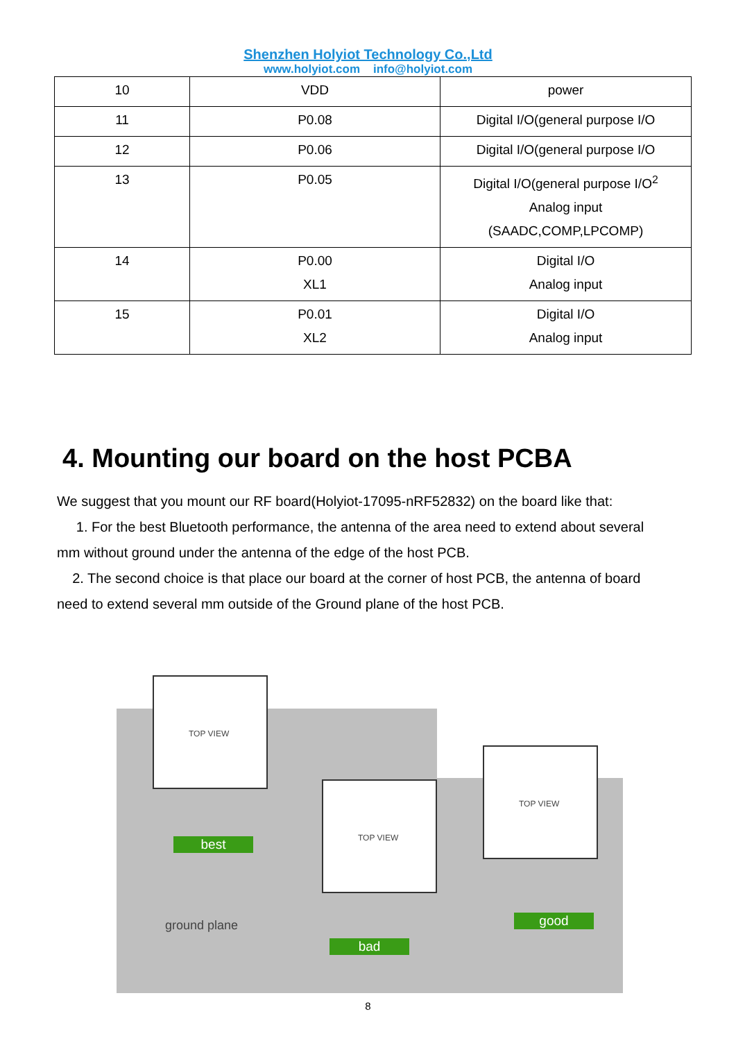Shenzhen Holyiot Technology Co.,Ltd
www.holyiot.com info@holyiot.com
| 10 | VDD | power |
| 11 | P0.08 | Digital I/O(general purpose I/O |
| 12 | P0.06 | Digital I/O(general purpose I/O |
| 13 | P0.05 | Digital I/O(general purpose I/O<sup>2</sup> Analog input (SAADC,COMP,LPCOMP) |
| 14 | P0.00 XL1 | Digital I/O Analog input |
| 15 | P0.01 XL2 | Digital I/O Analog input |
4. Mounting our board on the host PCBA
We suggest that you mount our RF board(Holyiot-17095-nRF52832) on the board like that:
1. For the best Bluetooth performance, the antenna of the area need to extend about several mm without ground under the antenna of the edge of the host PCB.
2. The second choice is that place our board at the corner of host PCB, the antenna of board need to extend several mm outside of the Ground plane of the host PCB.
TOP VIEW
TOP VIEW
TOP VIEW
best
bad
good
ground plane
8